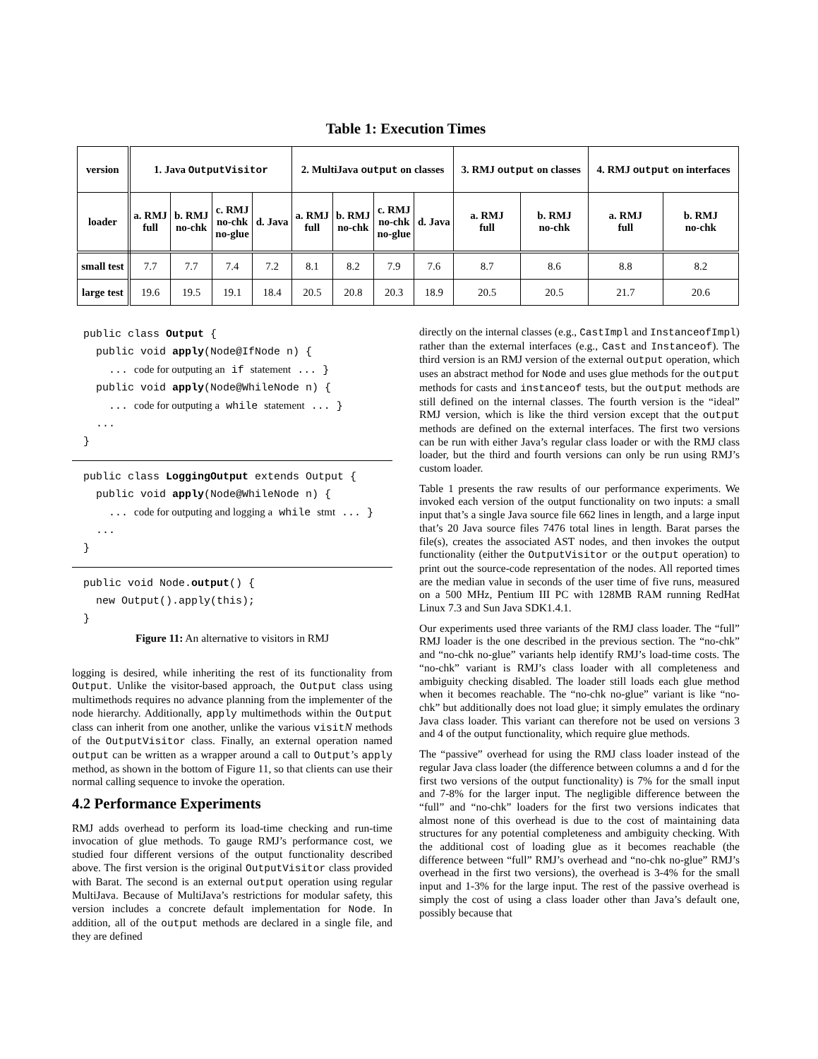Table 1: Execution Times
| version | 1. Java OutputVisitor | | | | 2. MultiJava output on classes | | | | 3. RMJ output on classes | | 4. RMJ output on interfaces | |
| --- | --- | --- | --- | --- | --- | --- | --- | --- | --- | --- | --- | --- |
| loader | a. RMJ full | b. RMJ no-chk | c. RMJ no-chk no-glue | d. Java | a. RMJ full | b. RMJ no-chk | c. RMJ no-chk no-glue | d. Java | a. RMJ full | b. RMJ no-chk | a. RMJ full | b. RMJ no-chk |
| small test | 7.7 | 7.7 | 7.4 | 7.2 | 8.1 | 8.2 | 7.9 | 7.6 | 8.7 | 8.6 | 8.8 | 8.2 |
| large test | 19.6 | 19.5 | 19.1 | 18.4 | 20.5 | 20.8 | 20.3 | 18.9 | 20.5 | 20.5 | 21.7 | 20.6 |
public class Output {
  public void apply(Node@IfNode n) {
    ... code for outputing an if statement ... }
  public void apply(Node@WhileNode n) {
    ... code for outputing a while statement ... }
  ...
}
public class LoggingOutput extends Output {
  public void apply(Node@WhileNode n) {
    ... code for outputing and logging a while stmt ... }
  ...
}
public void Node.output() {
  new Output().apply(this);
}
Figure 11: An alternative to visitors in RMJ
logging is desired, while inheriting the rest of its functionality from Output. Unlike the visitor-based approach, the Output class using multimethods requires no advance planning from the implementer of the node hierarchy. Additionally, apply multimethods within the Output class can inherit from one another, unlike the various visitN methods of the OutputVisitor class. Finally, an external operation named output can be written as a wrapper around a call to Output’s apply method, as shown in the bottom of Figure 11, so that clients can use their normal calling sequence to invoke the operation.
4.2 Performance Experiments
RMJ adds overhead to perform its load-time checking and run-time invocation of glue methods. To gauge RMJ’s performance cost, we studied four different versions of the output functionality described above. The first version is the original OutputVisitor class provided with Barat. The second is an external output operation using regular MultiJava. Because of MultiJava’s restrictions for modular safety, this version includes a concrete default implementation for Node. In addition, all of the output methods are declared in a single file, and they are defined
directly on the internal classes (e.g., CastImpl and InstanceofImpl) rather than the external interfaces (e.g., Cast and Instanceof). The third version is an RMJ version of the external output operation, which uses an abstract method for Node and uses glue methods for the output methods for casts and instanceof tests, but the output methods are still defined on the internal classes. The fourth version is the “ideal” RMJ version, which is like the third version except that the output methods are defined on the external interfaces. The first two versions can be run with either Java’s regular class loader or with the RMJ class loader, but the third and fourth versions can only be run using RMJ’s custom loader.
Table 1 presents the raw results of our performance experiments. We invoked each version of the output functionality on two inputs: a small input that’s a single Java source file 662 lines in length, and a large input that’s 20 Java source files 7476 total lines in length. Barat parses the file(s), creates the associated AST nodes, and then invokes the output functionality (either the OutputVisitor or the output operation) to print out the source-code representation of the nodes. All reported times are the median value in seconds of the user time of five runs, measured on a 500 MHz, Pentium III PC with 128MB RAM running RedHat Linux 7.3 and Sun Java SDK1.4.1.
Our experiments used three variants of the RMJ class loader. The “full” RMJ loader is the one described in the previous section. The “no-chk” and “no-chk no-glue” variants help identify RMJ’s load-time costs. The “no-chk” variant is RMJ’s class loader with all completeness and ambiguity checking disabled. The loader still loads each glue method when it becomes reachable. The “no-chk no-glue” variant is like “no-chk” but additionally does not load glue; it simply emulates the ordinary Java class loader. This variant can therefore not be used on versions 3 and 4 of the output functionality, which require glue methods.
The “passive” overhead for using the RMJ class loader instead of the regular Java class loader (the difference between columns a and d for the first two versions of the output functionality) is 7% for the small input and 7-8% for the larger input. The negligible difference between the “full” and “no-chk” loaders for the first two versions indicates that almost none of this overhead is due to the cost of maintaining data structures for any potential completeness and ambiguity checking. With the additional cost of loading glue as it becomes reachable (the difference between “full” RMJ’s overhead and “no-chk no-glue” RMJ’s overhead in the first two versions), the overhead is 3-4% for the small input and 1-3% for the large input. The rest of the passive overhead is simply the cost of using a class loader other than Java’s default one, possibly because that